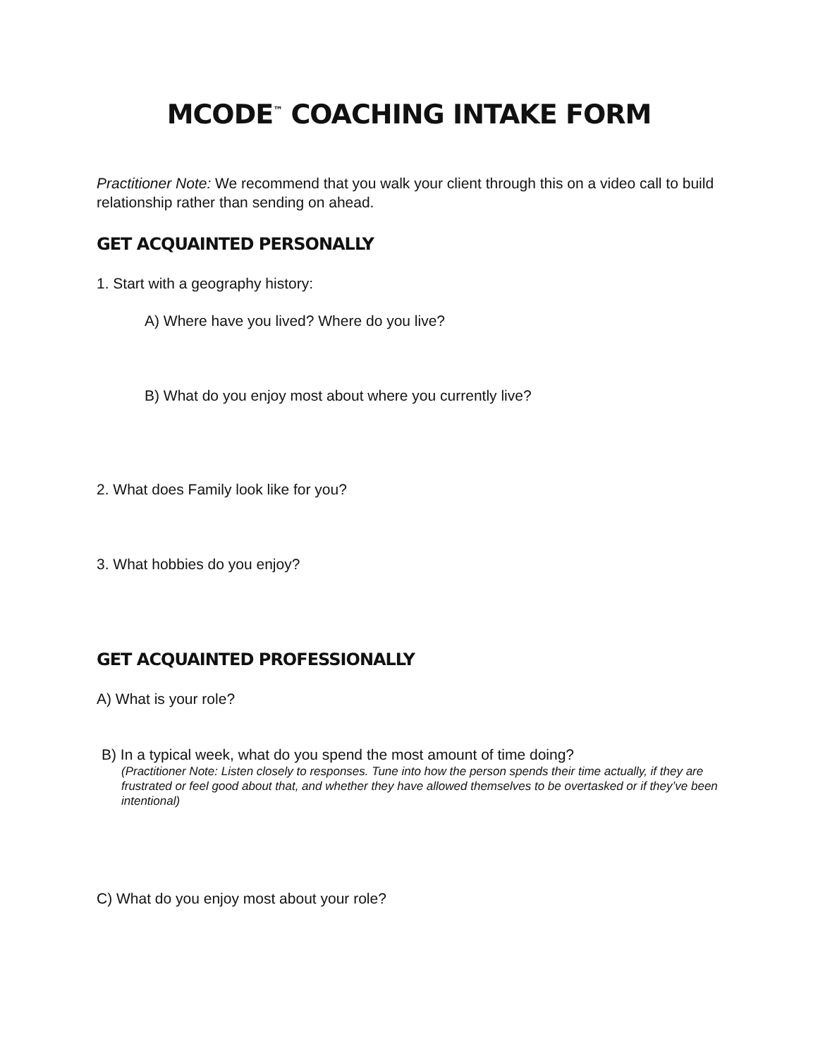MCODE<sup>™</sup> COACHING INTAKE FORM
Practitioner Note: We recommend that you walk your client through this on a video call to build relationship rather than sending on ahead.
GET ACQUAINTED PERSONALLY
1. Start with a geography history:
A) Where have you lived? Where do you live?
B) What do you enjoy most about where you currently live?
2. What does Family look like for you?
3. What hobbies do you enjoy?
GET ACQUAINTED PROFESSIONALLY
A) What is your role?
B) In a typical week, what do you spend the most amount of time doing?
(Practitioner Note: Listen closely to responses. Tune into how the person spends their time actually, if they are frustrated or feel good about that, and whether they have allowed themselves to be overtasked or if they’ve been intentional)
C) What do you enjoy most about your role?